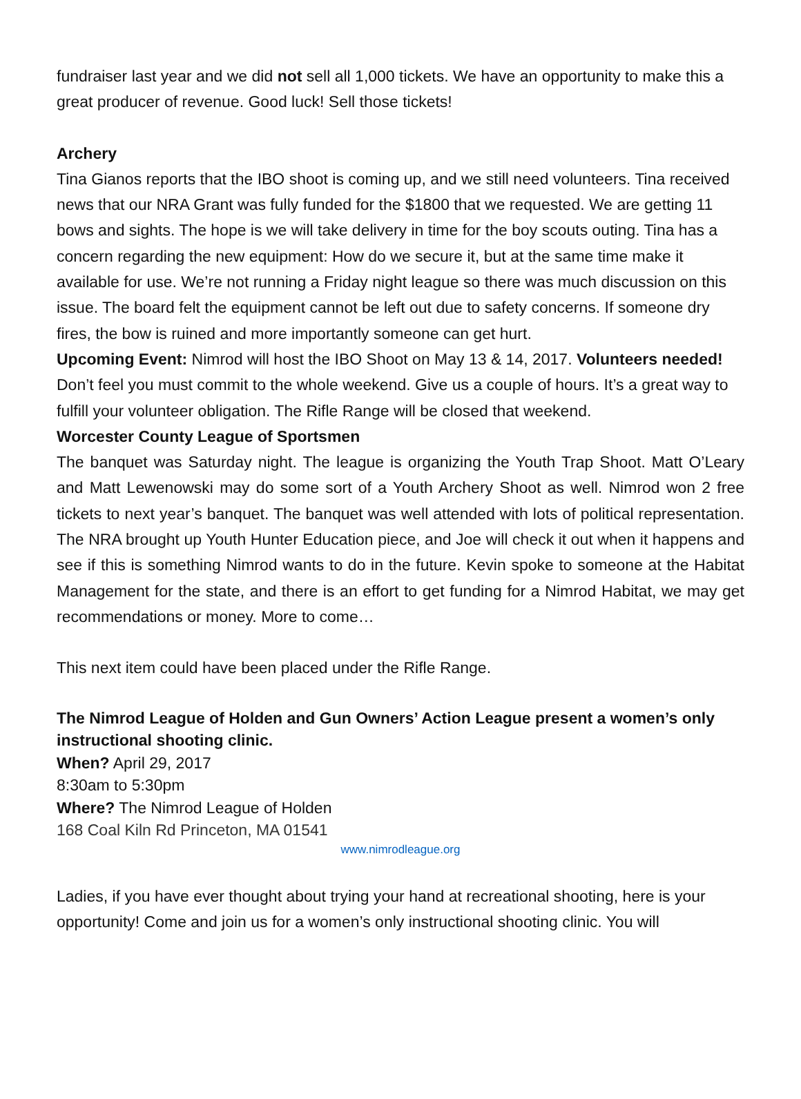fundraiser last year and we did not sell all 1,000 tickets. We have an opportunity to make this a great producer of revenue. Good luck! Sell those tickets!
Archery
Tina Gianos reports that the IBO shoot is coming up, and we still need volunteers. Tina received news that our NRA Grant was fully funded for the $1800 that we requested. We are getting 11 bows and sights. The hope is we will take delivery in time for the boy scouts outing. Tina has a concern regarding the new equipment: How do we secure it, but at the same time make it available for use. We’re not running a Friday night league so there was much discussion on this issue. The board felt the equipment cannot be left out due to safety concerns. If someone dry fires, the bow is ruined and more importantly someone can get hurt.
Upcoming Event: Nimrod will host the IBO Shoot on May 13 & 14, 2017. Volunteers needed! Don’t feel you must commit to the whole weekend. Give us a couple of hours. It’s a great way to fulfill your volunteer obligation. The Rifle Range will be closed that weekend.
Worcester County League of Sportsmen
The banquet was Saturday night. The league is organizing the Youth Trap Shoot. Matt O’Leary and Matt Lewenowski may do some sort of a Youth Archery Shoot as well. Nimrod won 2 free tickets to next year’s banquet. The banquet was well attended with lots of political representation. The NRA brought up Youth Hunter Education piece, and Joe will check it out when it happens and see if this is something Nimrod wants to do in the future. Kevin spoke to someone at the Habitat Management for the state, and there is an effort to get funding for a Nimrod Habitat, we may get recommendations or money. More to come…
This next item could have been placed under the Rifle Range.
The Nimrod League of Holden and Gun Owners’ Action League present a women’s only instructional shooting clinic.
When? April 29, 2017
8:30am to 5:30pm
Where? The Nimrod League of Holden
168 Coal Kiln Rd Princeton, MA 01541
www.nimrodleague.org
Ladies, if you have ever thought about trying your hand at recreational shooting, here is your opportunity! Come and join us for a women’s only instructional shooting clinic. You will